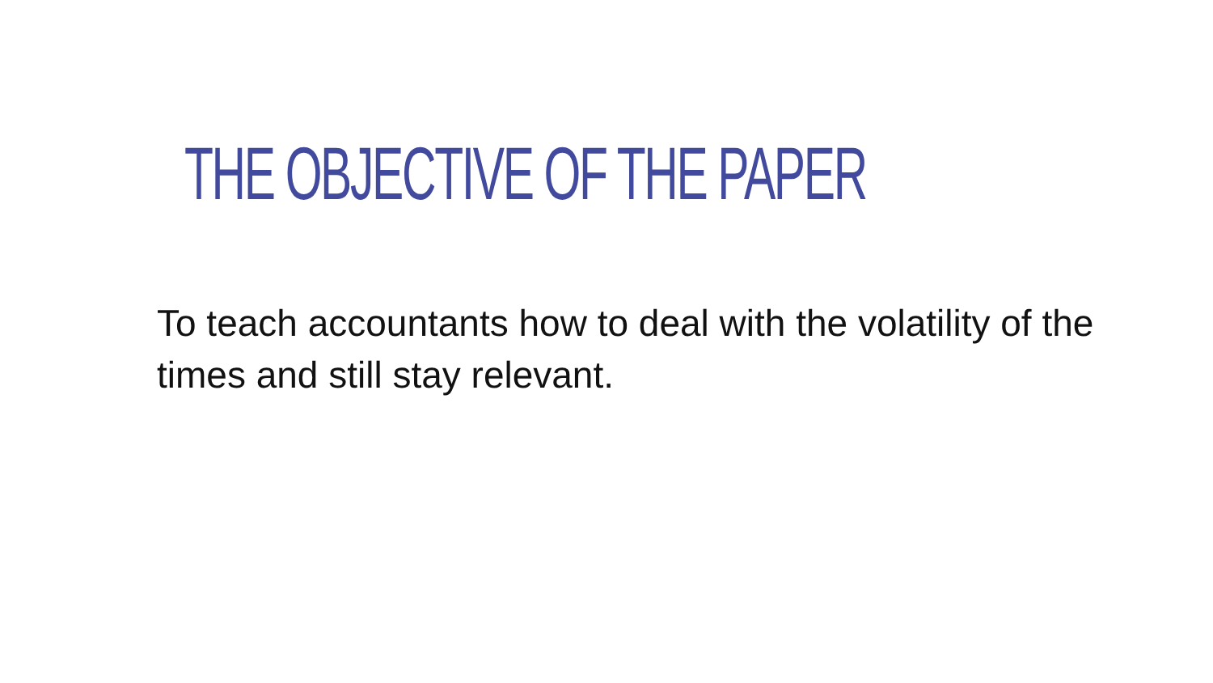THE OBJECTIVE OF THE PAPER
To teach accountants how to deal with the volatility of the times and still stay relevant.